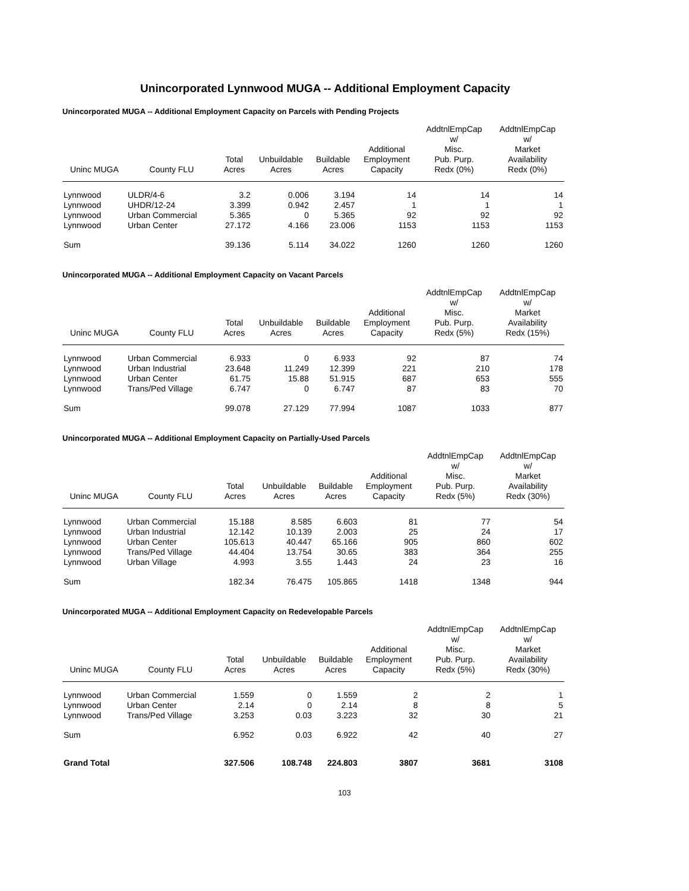Unincorporated Lynnwood MUGA -- Additional Employment Capacity
Unincorporated MUGA -- Additional Employment Capacity on Parcels with Pending Projects
| Uninc MUGA | County FLU | Total Acres | Unbuildable Acres | Buildable Acres | Additional Employment Capacity | AddtnlEmpCap w/ Misc. Pub. Purp. Redx (0%) | AddtnlEmpCap w/ Market Availability Redx (0%) |
| --- | --- | --- | --- | --- | --- | --- | --- |
| Lynnwood | ULDR/4-6 | 3.2 | 0.006 | 3.194 | 14 | 14 | 14 |
| Lynnwood | UHDR/12-24 | 3.399 | 0.942 | 2.457 | 1 | 1 | 1 |
| Lynnwood | Urban Commercial | 5.365 | 0 | 5.365 | 92 | 92 | 92 |
| Lynnwood | Urban Center | 27.172 | 4.166 | 23.006 | 1153 | 1153 | 1153 |
| Sum | | 39.136 | 5.114 | 34.022 | 1260 | 1260 | 1260 |
Unincorporated MUGA -- Additional Employment Capacity on Vacant Parcels
| Uninc MUGA | County FLU | Total Acres | Unbuildable Acres | Buildable Acres | Additional Employment Capacity | AddtnlEmpCap w/ Misc. Pub. Purp. Redx (5%) | AddtnlEmpCap w/ Market Availability Redx (15%) |
| --- | --- | --- | --- | --- | --- | --- | --- |
| Lynnwood | Urban Commercial | 6.933 | 0 | 6.933 | 92 | 87 | 74 |
| Lynnwood | Urban Industrial | 23.648 | 11.249 | 12.399 | 221 | 210 | 178 |
| Lynnwood | Urban Center | 61.75 | 15.88 | 51.915 | 687 | 653 | 555 |
| Lynnwood | Trans/Ped Village | 6.747 | 0 | 6.747 | 87 | 83 | 70 |
| Sum | | 99.078 | 27.129 | 77.994 | 1087 | 1033 | 877 |
Unincorporated MUGA -- Additional Employment Capacity on Partially-Used Parcels
| Uninc MUGA | County FLU | Total Acres | Unbuildable Acres | Buildable Acres | Additional Employment Capacity | AddtnlEmpCap w/ Misc. Pub. Purp. Redx (5%) | AddtnlEmpCap w/ Market Availability Redx (30%) |
| --- | --- | --- | --- | --- | --- | --- | --- |
| Lynnwood | Urban Commercial | 15.188 | 8.585 | 6.603 | 81 | 77 | 54 |
| Lynnwood | Urban Industrial | 12.142 | 10.139 | 2.003 | 25 | 24 | 17 |
| Lynnwood | Urban Center | 105.613 | 40.447 | 65.166 | 905 | 860 | 602 |
| Lynnwood | Trans/Ped Village | 44.404 | 13.754 | 30.65 | 383 | 364 | 255 |
| Lynnwood | Urban Village | 4.993 | 3.55 | 1.443 | 24 | 23 | 16 |
| Sum | | 182.34 | 76.475 | 105.865 | 1418 | 1348 | 944 |
Unincorporated MUGA -- Additional Employment Capacity on Redevelopable Parcels
| Uninc MUGA | County FLU | Total Acres | Unbuildable Acres | Buildable Acres | Additional Employment Capacity | AddtnlEmpCap w/ Misc. Pub. Purp. Redx (5%) | AddtnlEmpCap w/ Market Availability Redx (30%) |
| --- | --- | --- | --- | --- | --- | --- | --- |
| Lynnwood | Urban Commercial | 1.559 | 0 | 1.559 | 2 | 2 | 1 |
| Lynnwood | Urban Center | 2.14 | 0 | 2.14 | 8 | 8 | 5 |
| Lynnwood | Trans/Ped Village | 3.253 | 0.03 | 3.223 | 32 | 30 | 21 |
| Sum | | 6.952 | 0.03 | 6.922 | 42 | 40 | 27 |
| Grand Total | | 327.506 | 108.748 | 224.803 | 3807 | 3681 | 3108 |
103